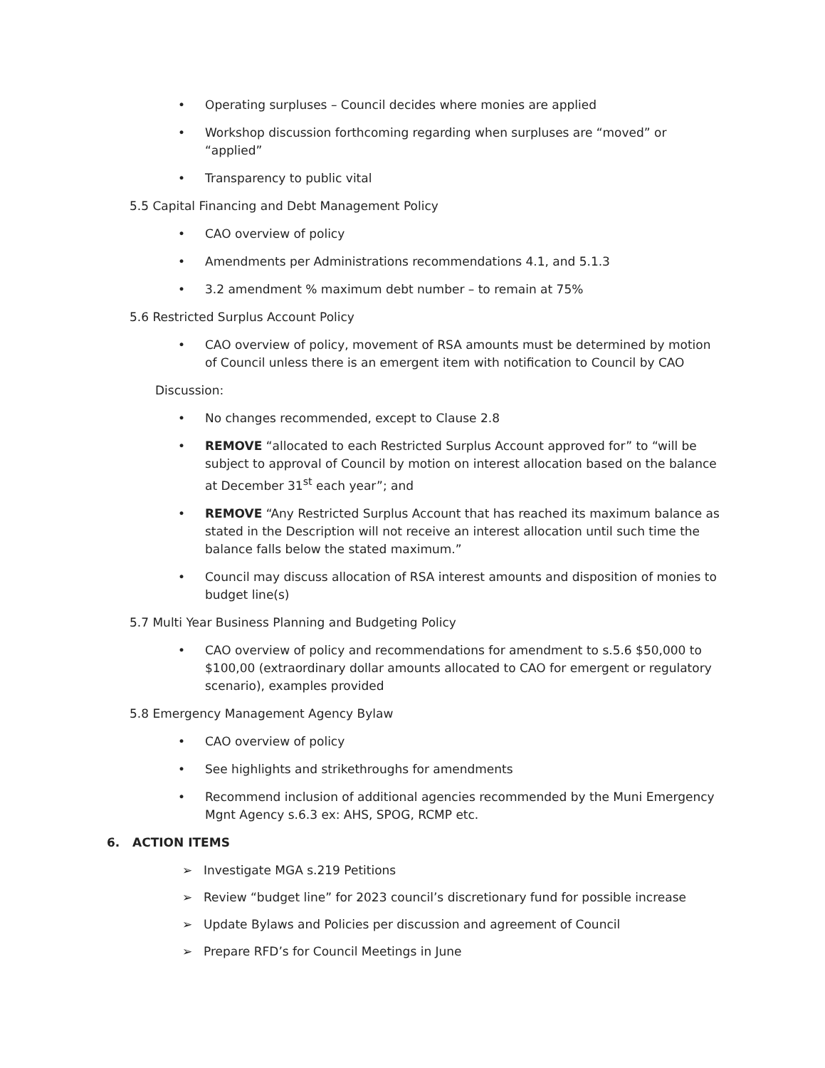• Operating surpluses – Council decides where monies are applied
• Workshop discussion forthcoming regarding when surpluses are “moved” or “applied”
• Transparency to public vital
5.5 Capital Financing and Debt Management Policy
• CAO overview of policy
• Amendments per Administrations recommendations 4.1, and 5.1.3
• 3.2 amendment % maximum debt number – to remain at 75%
5.6 Restricted Surplus Account Policy
• CAO overview of policy, movement of RSA amounts must be determined by motion of Council unless there is an emergent item with notification to Council by CAO
Discussion:
• No changes recommended, except to Clause 2.8
• REMOVE “allocated to each Restricted Surplus Account approved for” to “will be subject to approval of Council by motion on interest allocation based on the balance at December 31<sup>st</sup> each year”; and
• REMOVE “Any Restricted Surplus Account that has reached its maximum balance as stated in the Description will not receive an interest allocation until such time the balance falls below the stated maximum.”
• Council may discuss allocation of RSA interest amounts and disposition of monies to budget line(s)
5.7 Multi Year Business Planning and Budgeting Policy
• CAO overview of policy and recommendations for amendment to s.5.6 $50,000 to $100,00 (extraordinary dollar amounts allocated to CAO for emergent or regulatory scenario), examples provided
5.8 Emergency Management Agency Bylaw
• CAO overview of policy
• See highlights and strikethroughs for amendments
• Recommend inclusion of additional agencies recommended by the Muni Emergency Mgnt Agency s.6.3 ex: AHS, SPOG, RCMP etc.
6. ACTION ITEMS
➢ Investigate MGA s.219 Petitions
➢ Review “budget line” for 2023 council’s discretionary fund for possible increase
➢ Update Bylaws and Policies per discussion and agreement of Council
➢ Prepare RFD’s for Council Meetings in June